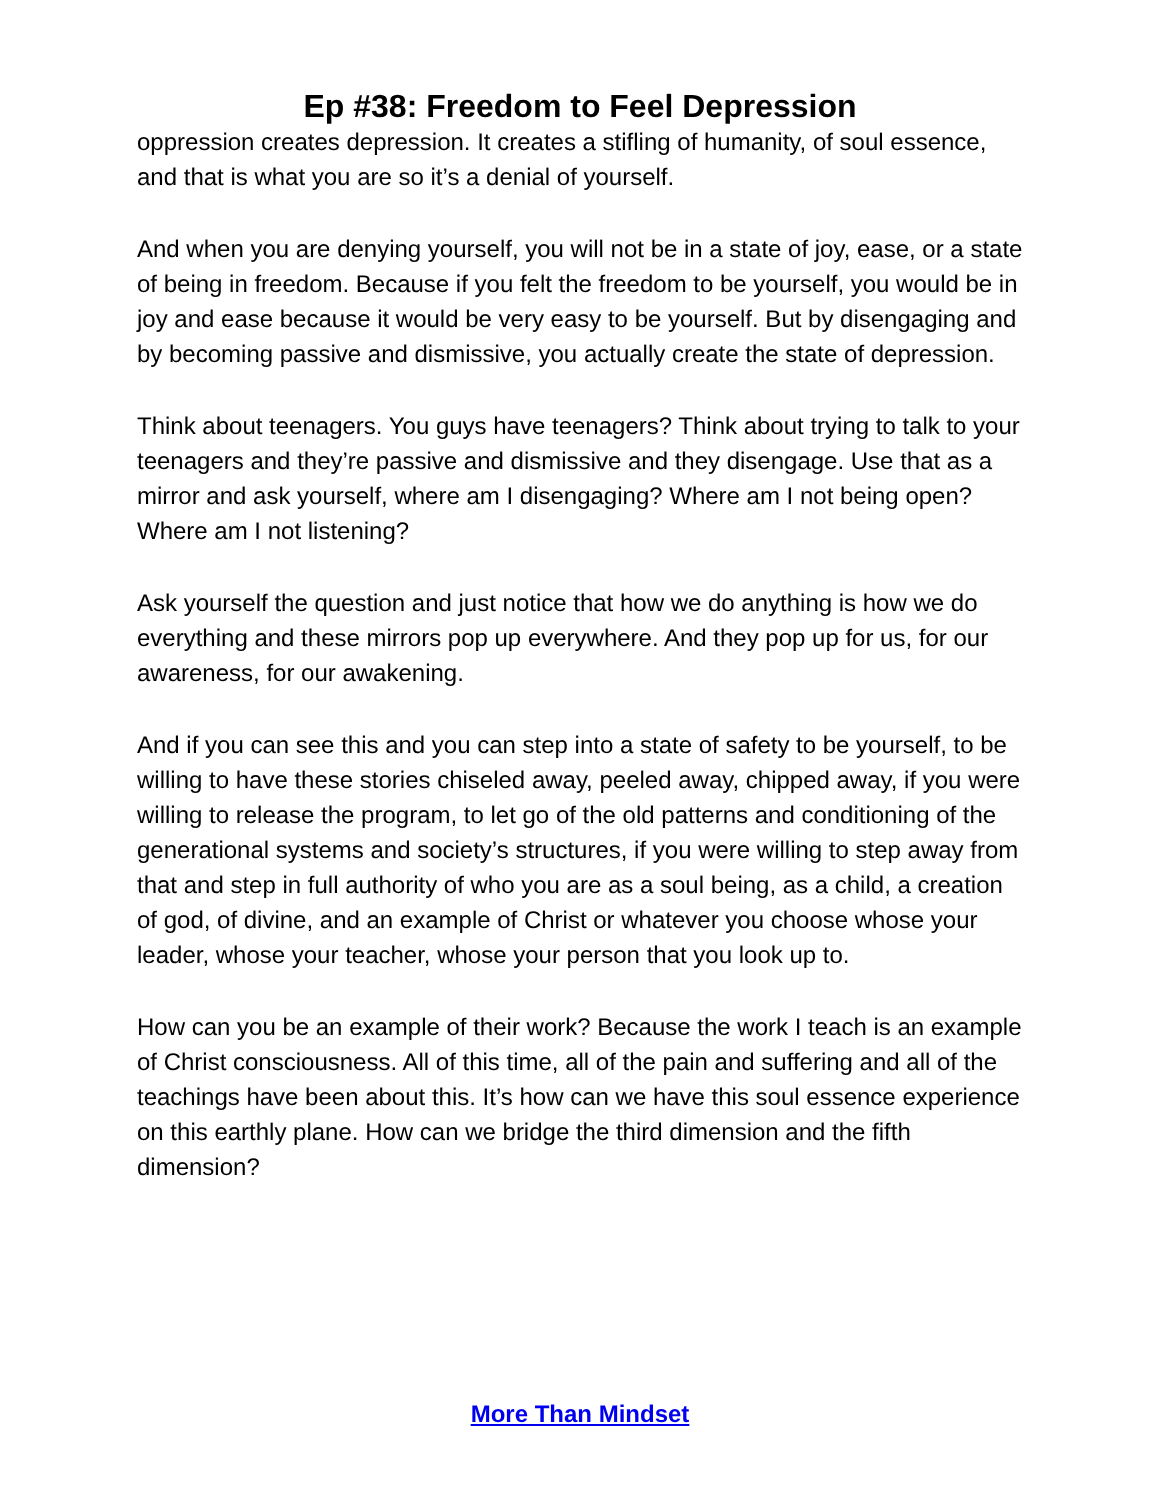Ep #38: Freedom to Feel Depression
oppression creates depression. It creates a stifling of humanity, of soul essence, and that is what you are so it’s a denial of yourself.
And when you are denying yourself, you will not be in a state of joy, ease, or a state of being in freedom. Because if you felt the freedom to be yourself, you would be in joy and ease because it would be very easy to be yourself. But by disengaging and by becoming passive and dismissive, you actually create the state of depression.
Think about teenagers. You guys have teenagers? Think about trying to talk to your teenagers and they’re passive and dismissive and they disengage. Use that as a mirror and ask yourself, where am I disengaging? Where am I not being open? Where am I not listening?
Ask yourself the question and just notice that how we do anything is how we do everything and these mirrors pop up everywhere. And they pop up for us, for our awareness, for our awakening.
And if you can see this and you can step into a state of safety to be yourself, to be willing to have these stories chiseled away, peeled away, chipped away, if you were willing to release the program, to let go of the old patterns and conditioning of the generational systems and society’s structures, if you were willing to step away from that and step in full authority of who you are as a soul being, as a child, a creation of god, of divine, and an example of Christ or whatever you choose whose your leader, whose your teacher, whose your person that you look up to.
How can you be an example of their work? Because the work I teach is an example of Christ consciousness. All of this time, all of the pain and suffering and all of the teachings have been about this. It’s how can we have this soul essence experience on this earthly plane. How can we bridge the third dimension and the fifth dimension?
More Than Mindset